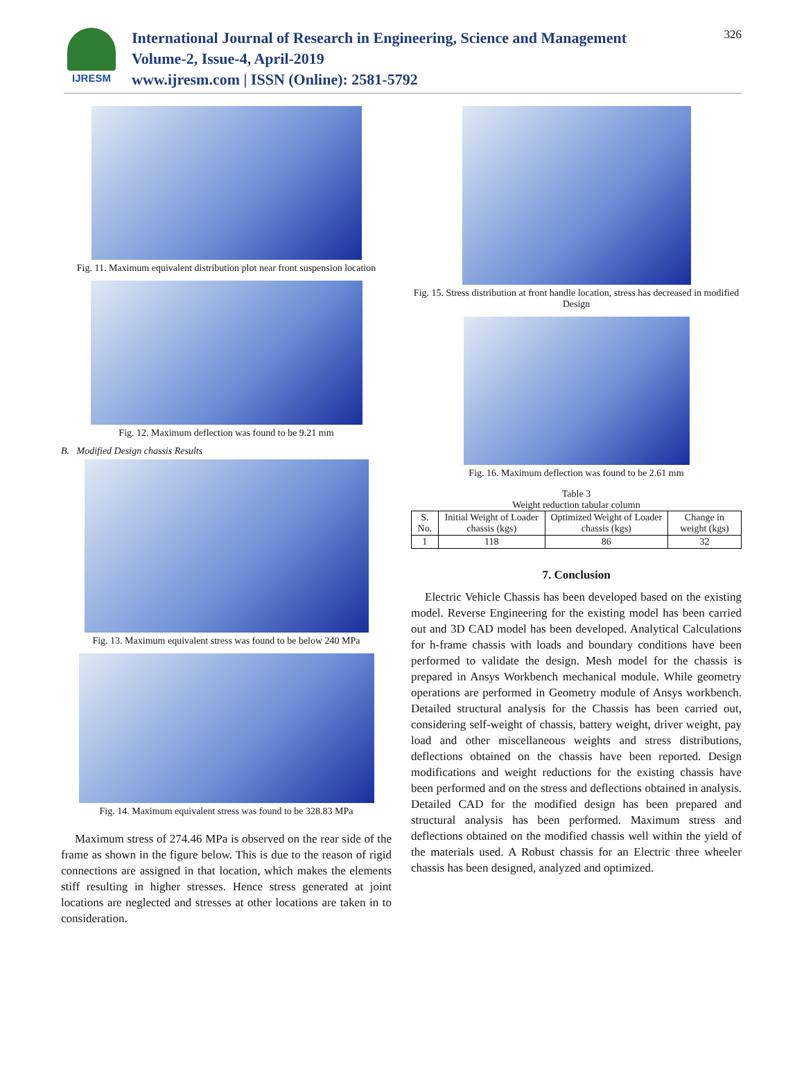IJRESM
International Journal of Research in Engineering, Science and Management
Volume-2, Issue-4, April-2019
www.ijresm.com | ISSN (Online): 2581-5792
326
Fig. 11. Maximum equivalent distribution plot near front suspension location
Fig. 12. Maximum deflection was found to be 9.21 mm
B. Modified Design chassis Results
Fig. 13. Maximum equivalent stress was found to be below 240 MPa
Fig. 14. Maximum equivalent stress was found to be 328.83 MPa
Maximum stress of 274.46 MPa is observed on the rear side of the frame as shown in the figure below. This is due to the reason of rigid connections are assigned in that location, which makes the elements stiff resulting in higher stresses. Hence stress generated at joint locations are neglected and stresses at other locations are taken in to consideration.
Fig. 15. Stress distribution at front handle location, stress has decreased in modified Design
Fig. 16. Maximum deflection was found to be 2.61 mm
Table 3
Weight reduction tabular column
| S. No. | Initial Weight of Loader chassis (kgs) | Optimized Weight of Loader chassis (kgs) | Change in weight (kgs) |
| --- | --- | --- | --- |
| 1 | 118 | 86 | 32 |
7. Conclusion
Electric Vehicle Chassis has been developed based on the existing model. Reverse Engineering for the existing model has been carried out and 3D CAD model has been developed. Analytical Calculations for h-frame chassis with loads and boundary conditions have been performed to validate the design. Mesh model for the chassis is prepared in Ansys Workbench mechanical module. While geometry operations are performed in Geometry module of Ansys workbench. Detailed structural analysis for the Chassis has been carried out, considering self-weight of chassis, battery weight, driver weight, pay load and other miscellaneous weights and stress distributions, deflections obtained on the chassis have been reported. Design modifications and weight reductions for the existing chassis have been performed and on the stress and deflections obtained in analysis. Detailed CAD for the modified design has been prepared and structural analysis has been performed. Maximum stress and deflections obtained on the modified chassis well within the yield of the materials used. A Robust chassis for an Electric three wheeler chassis has been designed, analyzed and optimized.